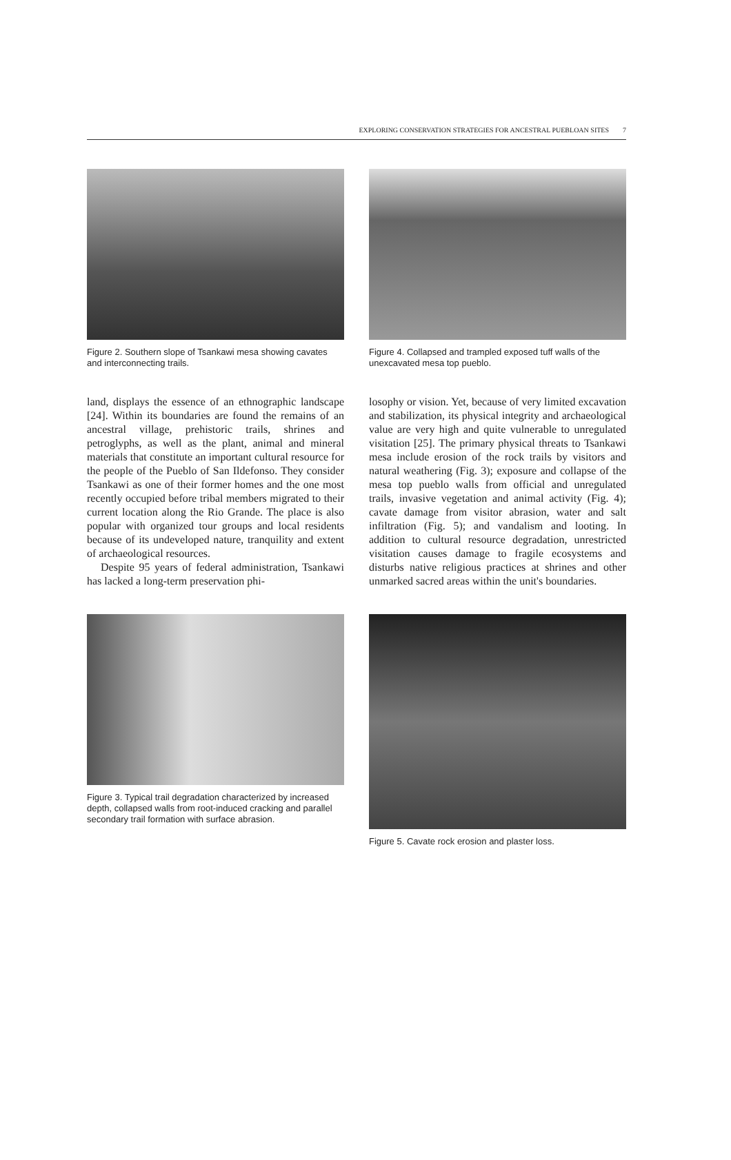EXPLORING CONSERVATION STRATEGIES FOR ANCESTRAL PUEBLOAN SITES 7
Figure 2. Southern slope of Tsankawi mesa showing cavates and interconnecting trails.
Figure 4. Collapsed and trampled exposed tuff walls of the unexcavated mesa top pueblo.
land, displays the essence of an ethnographic landscape [24]. Within its boundaries are found the remains of an ancestral village, prehistoric trails, shrines and petroglyphs, as well as the plant, animal and mineral materials that constitute an important cultural resource for the people of the Pueblo of San Ildefonso. They consider Tsankawi as one of their former homes and the one most recently occupied before tribal members migrated to their current location along the Rio Grande. The place is also popular with organized tour groups and local residents because of its undeveloped nature, tranquility and extent of archaeological resources.
Despite 95 years of federal administration, Tsankawi has lacked a long-term preservation phi-
losophy or vision. Yet, because of very limited excavation and stabilization, its physical integrity and archaeological value are very high and quite vulnerable to unregulated visitation [25]. The primary physical threats to Tsankawi mesa include erosion of the rock trails by visitors and natural weathering (Fig. 3); exposure and collapse of the mesa top pueblo walls from official and unregulated trails, invasive vegetation and animal activity (Fig. 4); cavate damage from visitor abrasion, water and salt infiltration (Fig. 5); and vandalism and looting. In addition to cultural resource degradation, unrestricted visitation causes damage to fragile ecosystems and disturbs native religious practices at shrines and other unmarked sacred areas within the unit's boundaries.
Figure 3. Typical trail degradation characterized by increased depth, collapsed walls from root-induced cracking and parallel secondary trail formation with surface abrasion.
Figure 5. Cavate rock erosion and plaster loss.